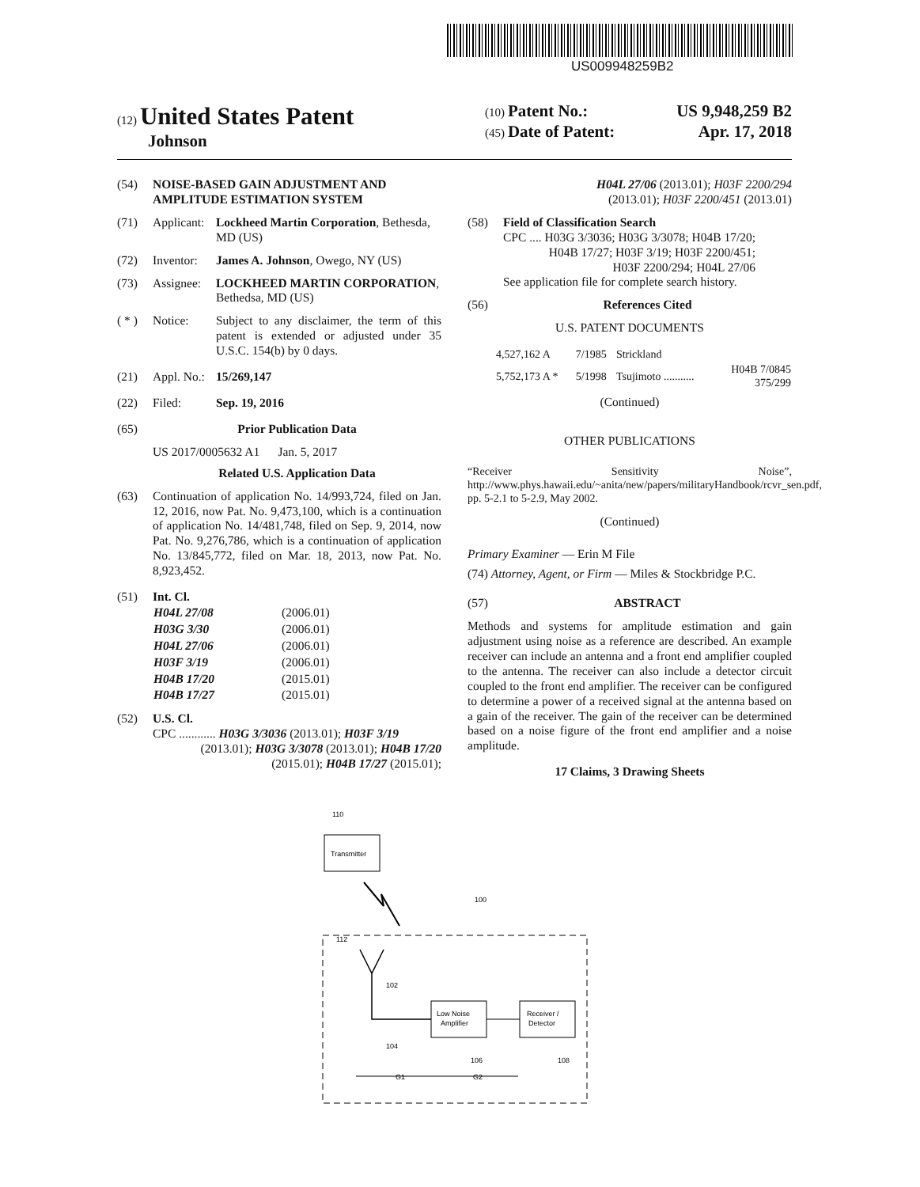US009948259B2
(12) United States Patent
Johnson
(10) Patent No.: US 9,948,259 B2
(45) Date of Patent: Apr. 17, 2018
(54) NOISE-BASED GAIN ADJUSTMENT AND AMPLITUDE ESTIMATION SYSTEM
(71) Applicant: Lockheed Martin Corporation, Bethesda, MD (US)
(72) Inventor: James A. Johnson, Owego, NY (US)
(73) Assignee: LOCKHEED MARTIN CORPORATION, Bethedsa, MD (US)
( * ) Notice: Subject to any disclaimer, the term of this patent is extended or adjusted under 35 U.S.C. 154(b) by 0 days.
(21) Appl. No.: 15/269,147
(22) Filed: Sep. 19, 2016
(65) Prior Publication Data
US 2017/0005632 A1 Jan. 5, 2017
Related U.S. Application Data
(63) Continuation of application No. 14/993,724, filed on Jan. 12, 2016, now Pat. No. 9,473,100, which is a continuation of application No. 14/481,748, filed on Sep. 9, 2014, now Pat. No. 9,276,786, which is a continuation of application No. 13/845,772, filed on Mar. 18, 2013, now Pat. No. 8,923,452.
(51) Int. Cl.
| H04L 27/08 | (2006.01) |
| H03G 3/30 | (2006.01) |
| H04L 27/06 | (2006.01) |
| H03F 3/19 | (2006.01) |
| H04B 17/20 | (2015.01) |
| H04B 17/27 | (2015.01) |
(52) U.S. Cl.
CPC ............ H03G 3/3036 (2013.01); H03F 3/19
(2013.01); H03G 3/3078 (2013.01); H04B 17/20 (2015.01); H04B 17/27 (2015.01);
H04L 27/06 (2013.01); H03F 2200/294
(2013.01); H03F 2200/451 (2013.01)
(58) Field of Classification Search
CPC .... H03G 3/3036; H03G 3/3078; H04B 17/20;
H04B 17/27; H03F 3/19; H03F 2200/451;
H03F 2200/294; H04L 27/06
See application file for complete search history.
(56) References Cited
U.S. PATENT DOCUMENTS
| 4,527,162 A | 7/1985 | Strickland | |
| 5,752,173 A * | 5/1998 | Tsujimoto ........... | H04B 7/0845 375/299 |
(Continued)
OTHER PUBLICATIONS
“Receiver Sensitivity Noise”, http://www.phys.hawaii.edu/~anita/new/papers/militaryHandbook/rcvr_sen.pdf, pp. 5-2.1 to 5-2.9, May 2002.
(Continued)
Primary Examiner — Erin M File
(74) Attorney, Agent, or Firm — Miles & Stockbridge P.C.
(57) ABSTRACT
Methods and systems for amplitude estimation and gain adjustment using noise as a reference are described. An example receiver can include an antenna and a front end amplifier coupled to the antenna. The receiver can also include a detector circuit coupled to the front end amplifier. The receiver can be configured to determine a power of a received signal at the antenna based on a gain of the receiver. The gain of the receiver can be determined based on a noise figure of the front end amplifier and a noise amplitude.
17 Claims, 3 Drawing Sheets
110
Transmitter
112
100
102
104
Low Noise
Amplifier
Receiver /
Detector
106
108
G1
G2